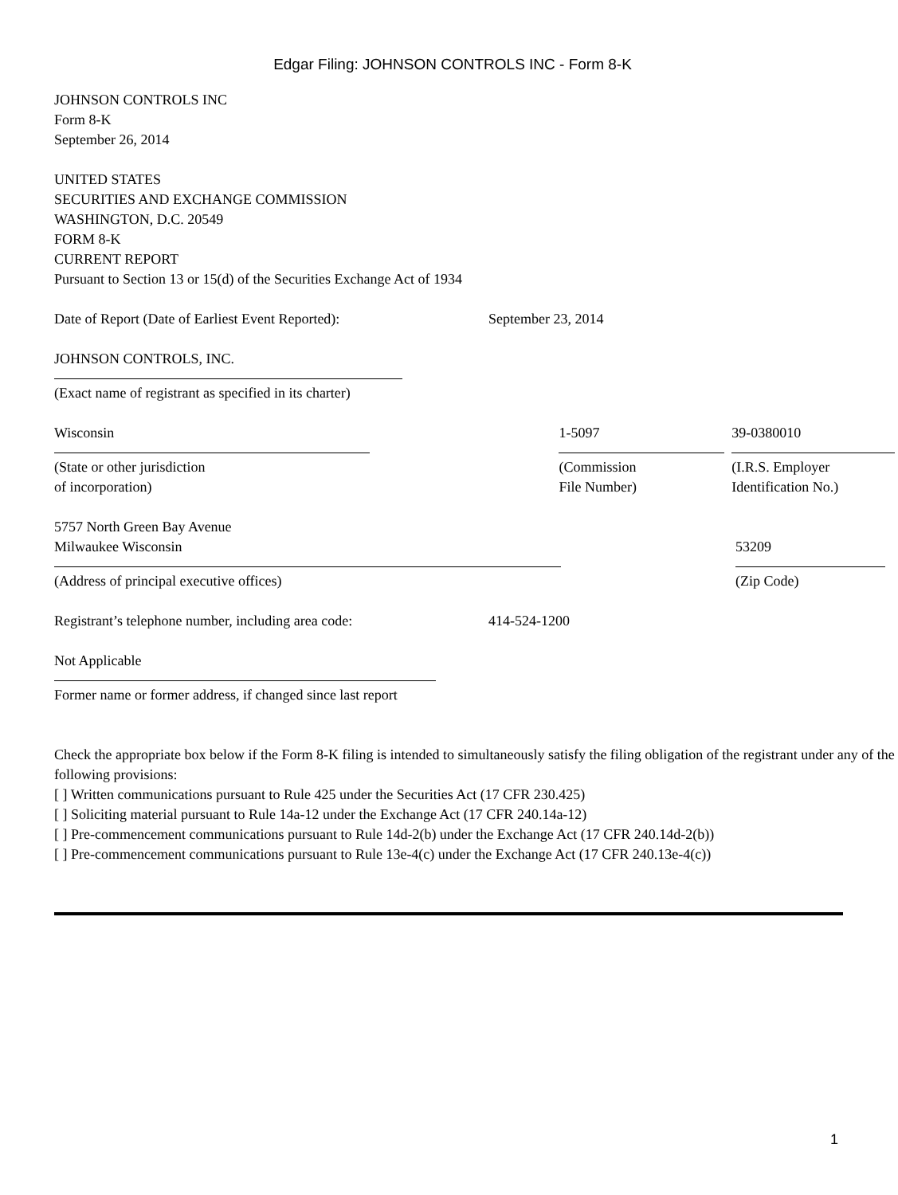Edgar Filing: JOHNSON CONTROLS INC - Form 8-K
JOHNSON CONTROLS INC
Form 8-K
September 26, 2014
UNITED STATES
SECURITIES AND EXCHANGE COMMISSION
WASHINGTON, D.C. 20549
FORM 8-K
CURRENT REPORT
Pursuant to Section 13 or 15(d) of the Securities Exchange Act of 1934
Date of Report (Date of Earliest Event Reported): September 23, 2014
JOHNSON CONTROLS, INC.
(Exact name of registrant as specified in its charter)
Wisconsin 1-5097 39-0380010
(State or other jurisdiction
of incorporation)
(Commission
File Number)
(I.R.S. Employer
Identification No.)
5757 North Green Bay Avenue
Milwaukee Wisconsin 53209
(Address of principal executive offices) (Zip Code)
Registrant’s telephone number, including area code:
414-524-1200
Not Applicable
Former name or former address, if changed since last report
Check the appropriate box below if the Form 8-K filing is intended to simultaneously satisfy the filing obligation of the registrant under any of the following provisions:
[ ] Written communications pursuant to Rule 425 under the Securities Act (17 CFR 230.425)
[ ] Soliciting material pursuant to Rule 14a-12 under the Exchange Act (17 CFR 240.14a-12)
[ ] Pre-commencement communications pursuant to Rule 14d-2(b) under the Exchange Act (17 CFR 240.14d-2(b))
[ ] Pre-commencement communications pursuant to Rule 13e-4(c) under the Exchange Act (17 CFR 240.13e-4(c))
1